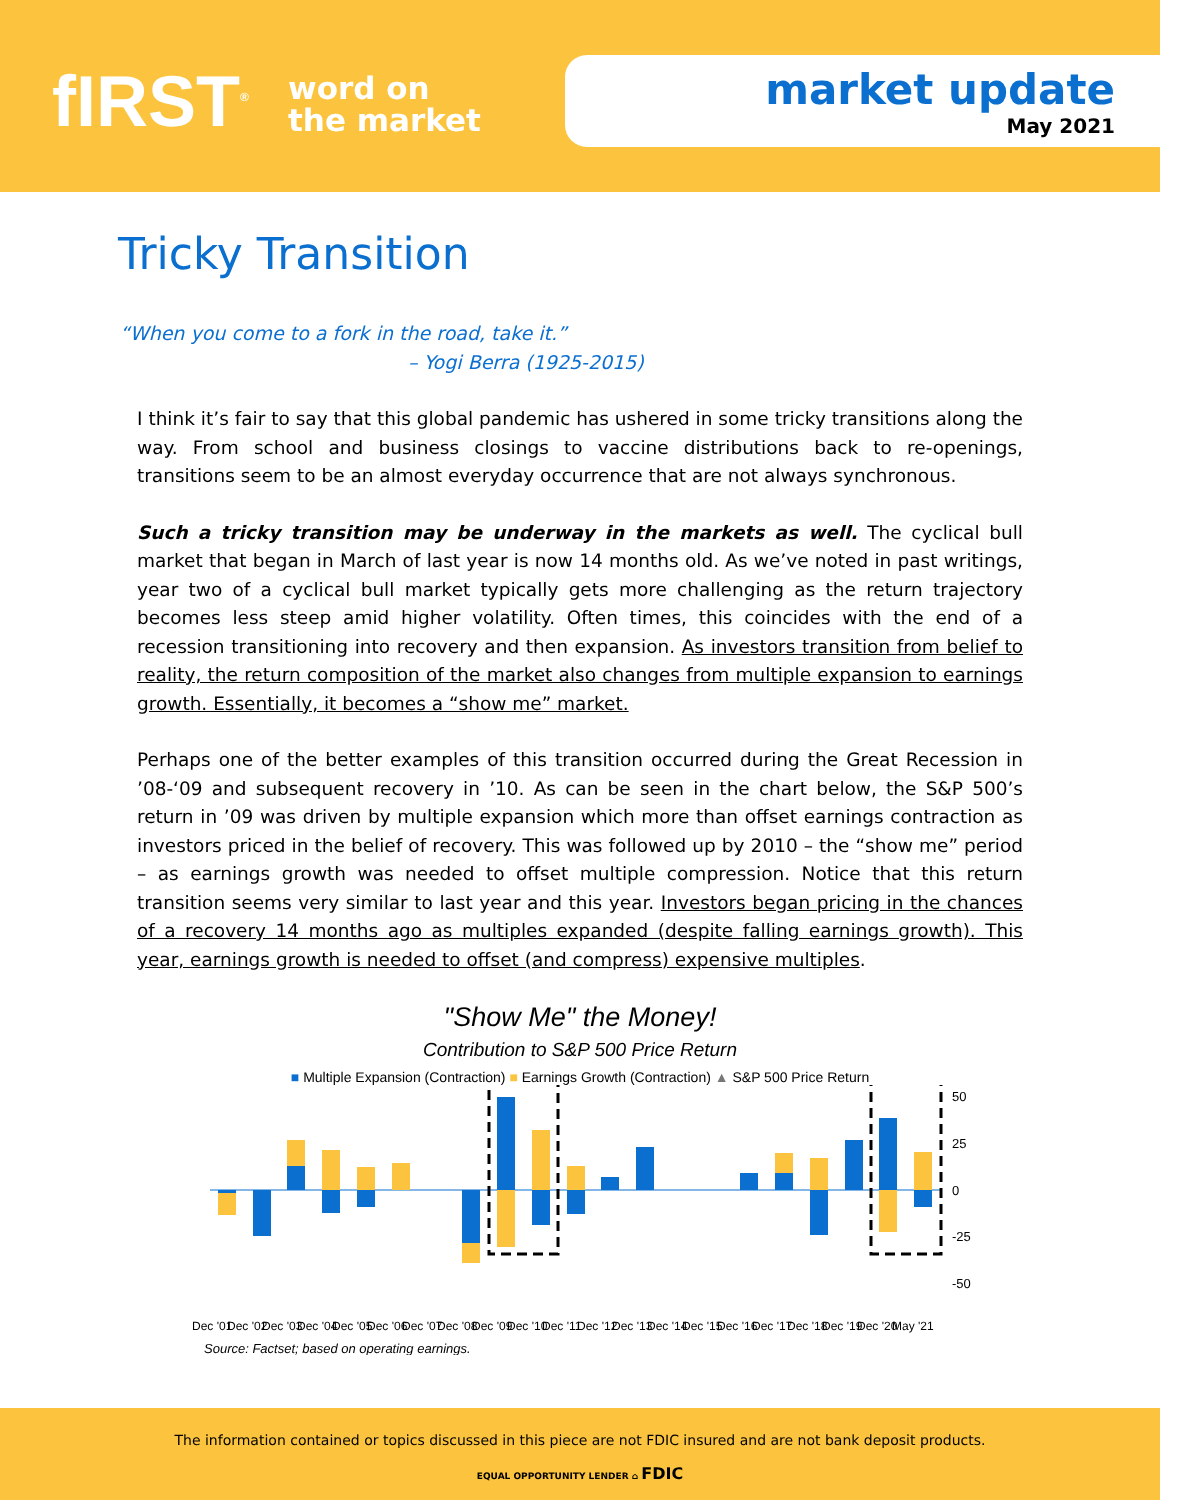fIRST<sup>®</sup>
word on
the market
market update
May 2021
Tricky Transition
“When you come to a fork in the road, take it.”
– Yogi Berra (1925-2015)
I think it’s fair to say that this global pandemic has ushered in some tricky transitions along the way. From school and business closings to vaccine distributions back to re-openings, transitions seem to be an almost everyday occurrence that are not always synchronous.
Such a tricky transition may be underway in the markets as well. The cyclical bull market that began in March of last year is now 14 months old. As we’ve noted in past writings, year two of a cyclical bull market typically gets more challenging as the return trajectory becomes less steep amid higher volatility. Often times, this coincides with the end of a recession transitioning into recovery and then expansion. As investors transition from belief to reality, the return composition of the market also changes from multiple expansion to earnings growth. Essentially, it becomes a “show me” market.
Perhaps one of the better examples of this transition occurred during the Great Recession in ’08-‘09 and subsequent recovery in ’10. As can be seen in the chart below, the S&P 500’s return in ’09 was driven by multiple expansion which more than offset earnings contraction as investors priced in the belief of recovery. This was followed up by 2010 – the “show me” period – as earnings growth was needed to offset multiple compression. Notice that this return transition seems very similar to last year and this year. Investors began pricing in the chances of a recovery 14 months ago as multiples expanded (despite falling earnings growth). This year, earnings growth is needed to offset (and compress) expensive multiples.
"Show Me" the Money!
Contribution to S&P 500 Price Return
■ Multiple Expansion (Contraction) ■ Earnings Growth (Contraction) ▲ S&P 500 Price Return
50
25
0
-25
-50
Dec '01
Dec '02
Dec '03
Dec '04
Dec '05
Dec '06
Dec '07
Dec '08
Dec '09
Dec '10
Dec '11
Dec '12
Dec '13
Dec '14
Dec '15
Dec '16
Dec '17
Dec '18
Dec '19
Dec '20
May '21
Source: Factset; based on operating earnings.
The information contained or topics discussed in this piece are not FDIC insured and are not bank deposit products.
EQUAL OPPORTUNITY LENDER ⌂ FDIC